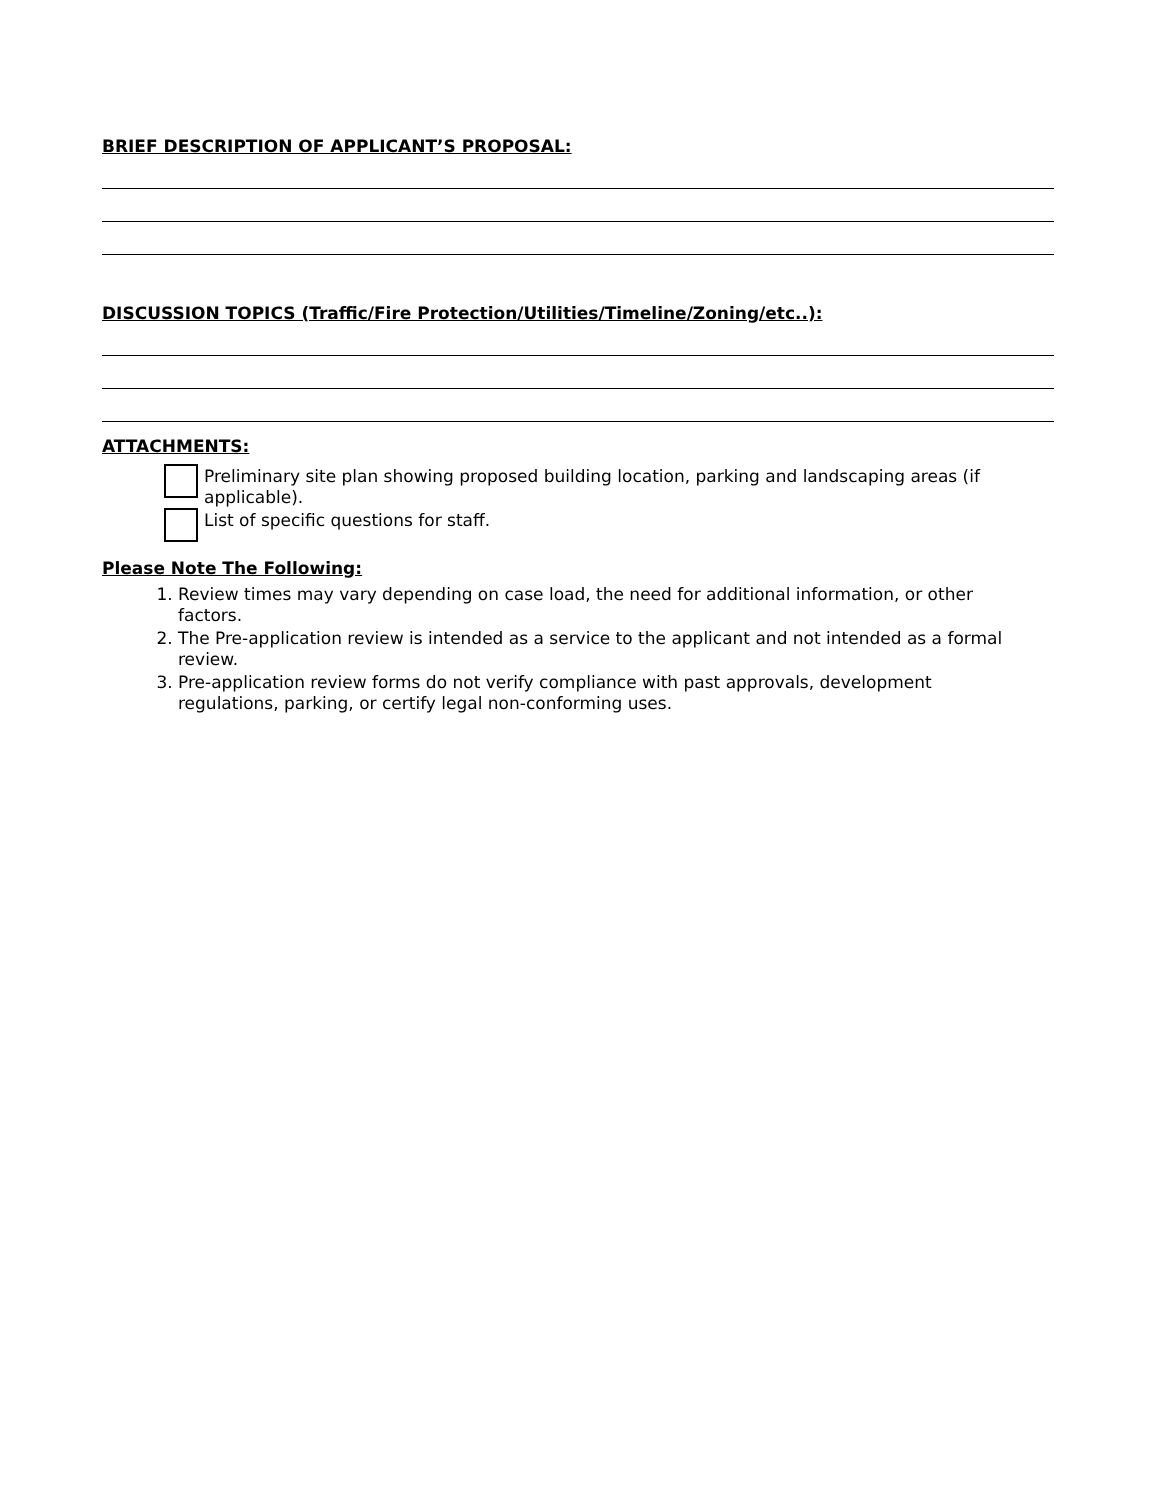BRIEF DESCRIPTION OF APPLICANT’S PROPOSAL:
DISCUSSION TOPICS (Traffic/Fire Protection/Utilities/Timeline/Zoning/etc..):
ATTACHMENTS:
Preliminary site plan showing proposed building location, parking and landscaping areas (if applicable).
List of specific questions for staff.
Please Note The Following:
1. Review times may vary depending on case load, the need for additional information, or other factors.
2. The Pre-application review is intended as a service to the applicant and not intended as a formal review.
3. Pre-application review forms do not verify compliance with past approvals, development regulations, parking, or certify legal non-conforming uses.